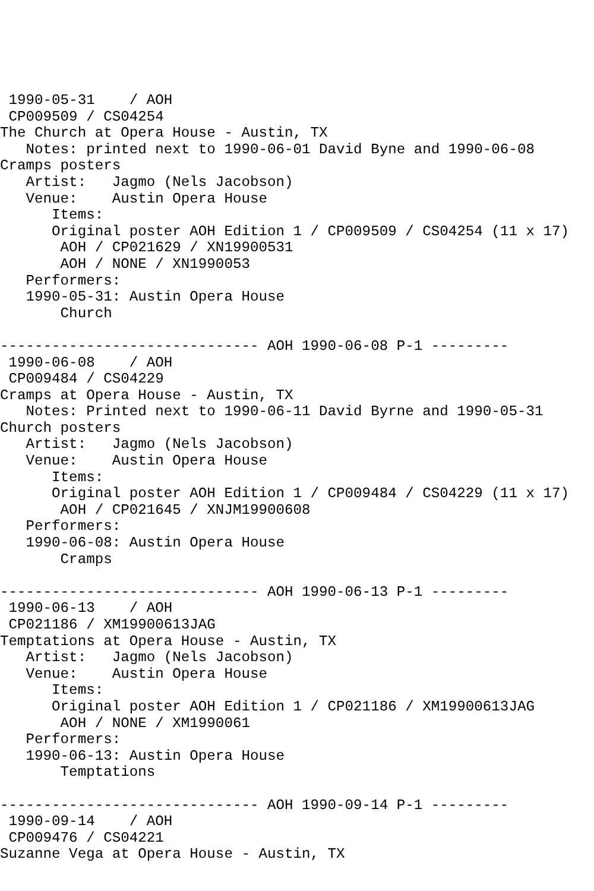1990-05-31    / AOH
 CP009509 / CS04254
The Church at Opera House - Austin, TX
   Notes: printed next to 1990-06-01 David Byne and 1990-06-08
Cramps posters
   Artist:   Jagmo (Nels Jacobson)
   Venue:    Austin Opera House
      Items:
      Original poster AOH Edition 1 / CP009509 / CS04254 (11 x 17)
       AOH / CP021629 / XN19900531
       AOH / NONE / XN1990053
   Performers:
   1990-05-31: Austin Opera House
       Church

------------------------------ AOH 1990-06-08 P-1 ---------
 1990-06-08    / AOH
 CP009484 / CS04229
Cramps at Opera House - Austin, TX
   Notes: Printed next to 1990-06-11 David Byrne and 1990-05-31
Church posters
   Artist:   Jagmo (Nels Jacobson)
   Venue:    Austin Opera House
      Items:
      Original poster AOH Edition 1 / CP009484 / CS04229 (11 x 17)
       AOH / CP021645 / XNJM19900608
   Performers:
   1990-06-08: Austin Opera House
       Cramps

------------------------------ AOH 1990-06-13 P-1 ---------
 1990-06-13    / AOH
 CP021186 / XM19900613JAG
Temptations at Opera House - Austin, TX
   Artist:   Jagmo (Nels Jacobson)
   Venue:    Austin Opera House
      Items:
      Original poster AOH Edition 1 / CP021186 / XM19900613JAG
       AOH / NONE / XM1990061
   Performers:
   1990-06-13: Austin Opera House
       Temptations

------------------------------ AOH 1990-09-14 P-1 ---------
 1990-09-14    / AOH
 CP009476 / CS04221
Suzanne Vega at Opera House - Austin, TX